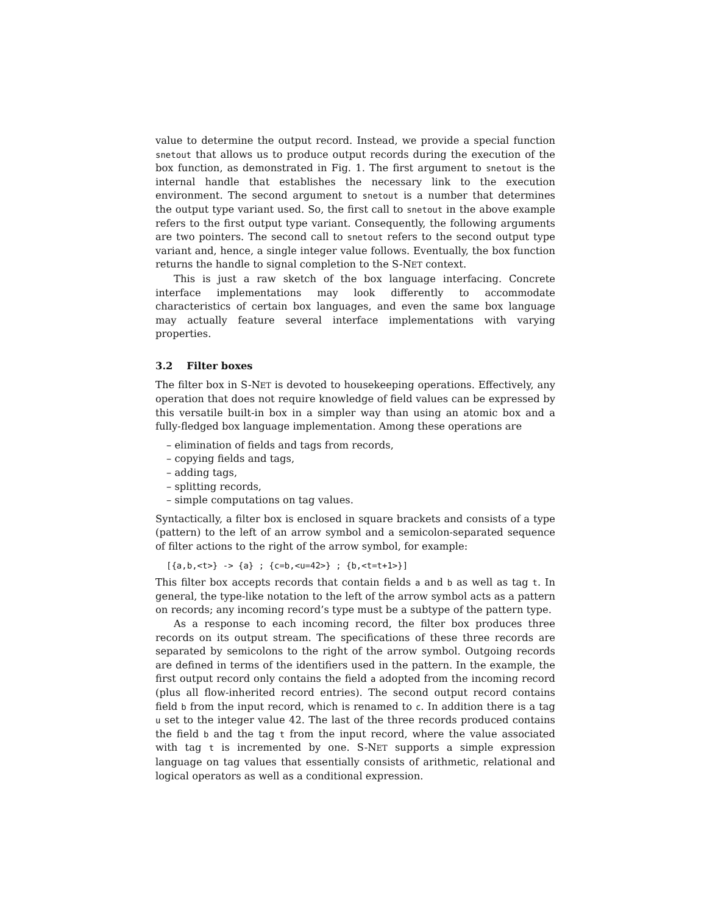value to determine the output record. Instead, we provide a special function snetout that allows us to produce output records during the execution of the box function, as demonstrated in Fig. 1. The first argument to snetout is the internal handle that establishes the necessary link to the execution environment. The second argument to snetout is a number that determines the output type variant used. So, the first call to snetout in the above example refers to the first output type variant. Consequently, the following arguments are two pointers. The second call to snetout refers to the second output type variant and, hence, a single integer value follows. Eventually, the box function returns the handle to signal completion to the S-NET context.
This is just a raw sketch of the box language interfacing. Concrete interface implementations may look differently to accommodate characteristics of certain box languages, and even the same box language may actually feature several interface implementations with varying properties.
3.2 Filter boxes
The filter box in S-NET is devoted to housekeeping operations. Effectively, any operation that does not require knowledge of field values can be expressed by this versatile built-in box in a simpler way than using an atomic box and a fully-fledged box language implementation. Among these operations are
– elimination of fields and tags from records,
– copying fields and tags,
– adding tags,
– splitting records,
– simple computations on tag values.
Syntactically, a filter box is enclosed in square brackets and consists of a type (pattern) to the left of an arrow symbol and a semicolon-separated sequence of filter actions to the right of the arrow symbol, for example:
[{a,b,<t>} -> {a} ; {c=b,<u=42>} ; {b,<t=t+1>}]
This filter box accepts records that contain fields a and b as well as tag t. In general, the type-like notation to the left of the arrow symbol acts as a pattern on records; any incoming record’s type must be a subtype of the pattern type.
As a response to each incoming record, the filter box produces three records on its output stream. The specifications of these three records are separated by semicolons to the right of the arrow symbol. Outgoing records are defined in terms of the identifiers used in the pattern. In the example, the first output record only contains the field a adopted from the incoming record (plus all flow-inherited record entries). The second output record contains field b from the input record, which is renamed to c. In addition there is a tag u set to the integer value 42. The last of the three records produced contains the field b and the tag t from the input record, where the value associated with tag t is incremented by one. S-NET supports a simple expression language on tag values that essentially consists of arithmetic, relational and logical operators as well as a conditional expression.